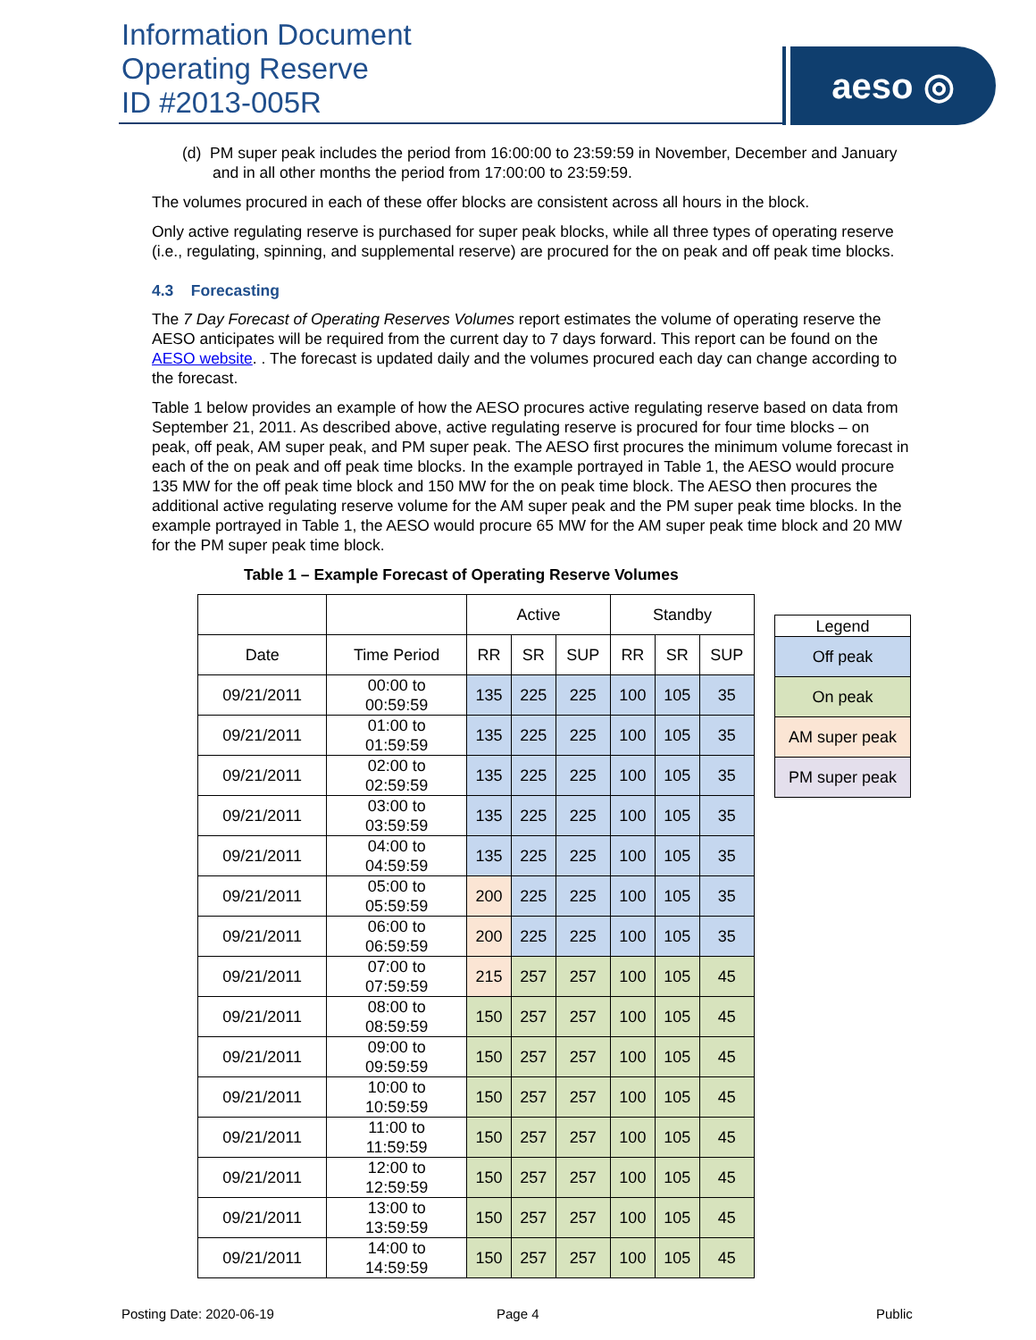Information Document
Operating Reserve
ID #2013-005R
aeso ◎
(d) PM super peak includes the period from 16:00:00 to 23:59:59 in November, December and January and in all other months the period from 17:00:00 to 23:59:59.
The volumes procured in each of these offer blocks are consistent across all hours in the block.
Only active regulating reserve is purchased for super peak blocks, while all three types of operating reserve (i.e., regulating, spinning, and supplemental reserve) are procured for the on peak and off peak time blocks.
4.3 Forecasting
The 7 Day Forecast of Operating Reserves Volumes report estimates the volume of operating reserve the AESO anticipates will be required from the current day to 7 days forward. This report can be found on the AESO website. . The forecast is updated daily and the volumes procured each day can change according to the forecast.
Table 1 below provides an example of how the AESO procures active regulating reserve based on data from September 21, 2011. As described above, active regulating reserve is procured for four time blocks – on peak, off peak, AM super peak, and PM super peak. The AESO first procures the minimum volume forecast in each of the on peak and off peak time blocks. In the example portrayed in Table 1, the AESO would procure 135 MW for the off peak time block and 150 MW for the on peak time block. The AESO then procures the additional active regulating reserve volume for the AM super peak and the PM super peak time blocks. In the example portrayed in Table 1, the AESO would procure 65 MW for the AM super peak time block and 20 MW for the PM super peak time block.
Table 1 – Example Forecast of Operating Reserve Volumes
| | | Active | | | Standby | | |
| Date | Time Period | RR | SR | SUP | RR | SR | SUP |
| 09/21/2011 | 00:00 to 00:59:59 | 135 | 225 | 225 | 100 | 105 | 35 |
| 09/21/2011 | 01:00 to 01:59:59 | 135 | 225 | 225 | 100 | 105 | 35 |
| 09/21/2011 | 02:00 to 02:59:59 | 135 | 225 | 225 | 100 | 105 | 35 |
| 09/21/2011 | 03:00 to 03:59:59 | 135 | 225 | 225 | 100 | 105 | 35 |
| 09/21/2011 | 04:00 to 04:59:59 | 135 | 225 | 225 | 100 | 105 | 35 |
| 09/21/2011 | 05:00 to 05:59:59 | 200 | 225 | 225 | 100 | 105 | 35 |
| 09/21/2011 | 06:00 to 06:59:59 | 200 | 225 | 225 | 100 | 105 | 35 |
| 09/21/2011 | 07:00 to 07:59:59 | 215 | 257 | 257 | 100 | 105 | 45 |
| 09/21/2011 | 08:00 to 08:59:59 | 150 | 257 | 257 | 100 | 105 | 45 |
| 09/21/2011 | 09:00 to 09:59:59 | 150 | 257 | 257 | 100 | 105 | 45 |
| 09/21/2011 | 10:00 to 10:59:59 | 150 | 257 | 257 | 100 | 105 | 45 |
| 09/21/2011 | 11:00 to 11:59:59 | 150 | 257 | 257 | 100 | 105 | 45 |
| 09/21/2011 | 12:00 to 12:59:59 | 150 | 257 | 257 | 100 | 105 | 45 |
| 09/21/2011 | 13:00 to 13:59:59 | 150 | 257 | 257 | 100 | 105 | 45 |
| 09/21/2011 | 14:00 to 14:59:59 | 150 | 257 | 257 | 100 | 105 | 45 |
| Legend |
| Off peak |
| On peak |
| AM super peak |
| PM super peak |
Posting Date: 2020-06-19 Page 4 Public